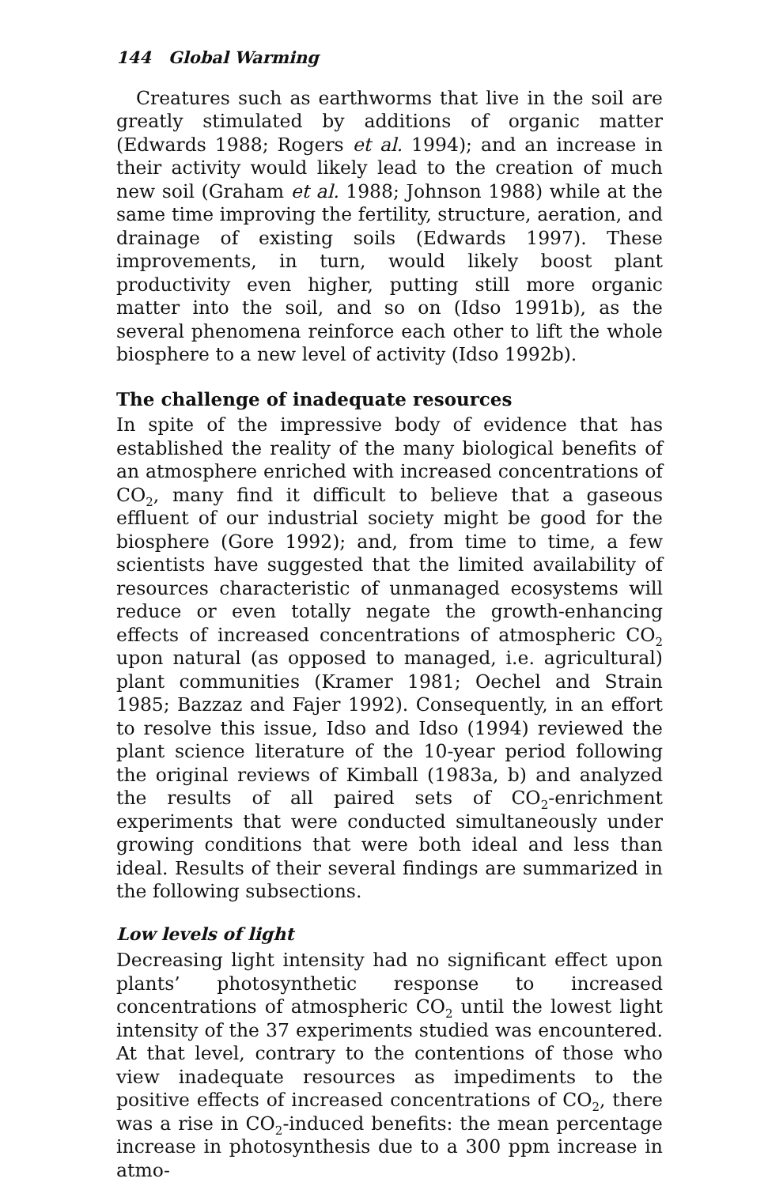144 Global Warming
Creatures such as earthworms that live in the soil are greatly stimulated by additions of organic matter (Edwards 1988; Rogers et al. 1994); and an increase in their activity would likely lead to the creation of much new soil (Graham et al. 1988; Johnson 1988) while at the same time improving the fertility, structure, aeration, and drainage of existing soils (Edwards 1997). These improvements, in turn, would likely boost plant productivity even higher, putting still more organic matter into the soil, and so on (Idso 1991b), as the several phenomena reinforce each other to lift the whole biosphere to a new level of activity (Idso 1992b).
The challenge of inadequate resources
In spite of the impressive body of evidence that has established the reality of the many biological benefits of an atmosphere enriched with increased concentrations of CO<sub>2</sub>, many find it difficult to believe that a gaseous effluent of our industrial society might be good for the biosphere (Gore 1992); and, from time to time, a few scientists have suggested that the limited availability of resources characteristic of unmanaged ecosystems will reduce or even totally negate the growth-enhancing effects of increased concentrations of atmospheric CO<sub>2</sub> upon natural (as opposed to managed, i.e. agricultural) plant communities (Kramer 1981; Oechel and Strain 1985; Bazzaz and Fajer 1992). Consequently, in an effort to resolve this issue, Idso and Idso (1994) reviewed the plant science literature of the 10-year period following the original reviews of Kimball (1983a, b) and analyzed the results of all paired sets of CO<sub>2</sub>-enrichment experiments that were conducted simultaneously under growing conditions that were both ideal and less than ideal. Results of their several findings are summarized in the following subsections.
Low levels of light
Decreasing light intensity had no significant effect upon plants’ photosynthetic response to increased concentrations of atmospheric CO<sub>2</sub> until the lowest light intensity of the 37 experiments studied was encountered. At that level, contrary to the contentions of those who view inadequate resources as impediments to the positive effects of increased concentrations of CO<sub>2</sub>, there was a rise in CO<sub>2</sub>-induced benefits: the mean percentage increase in photosynthesis due to a 300 ppm increase in atmo-